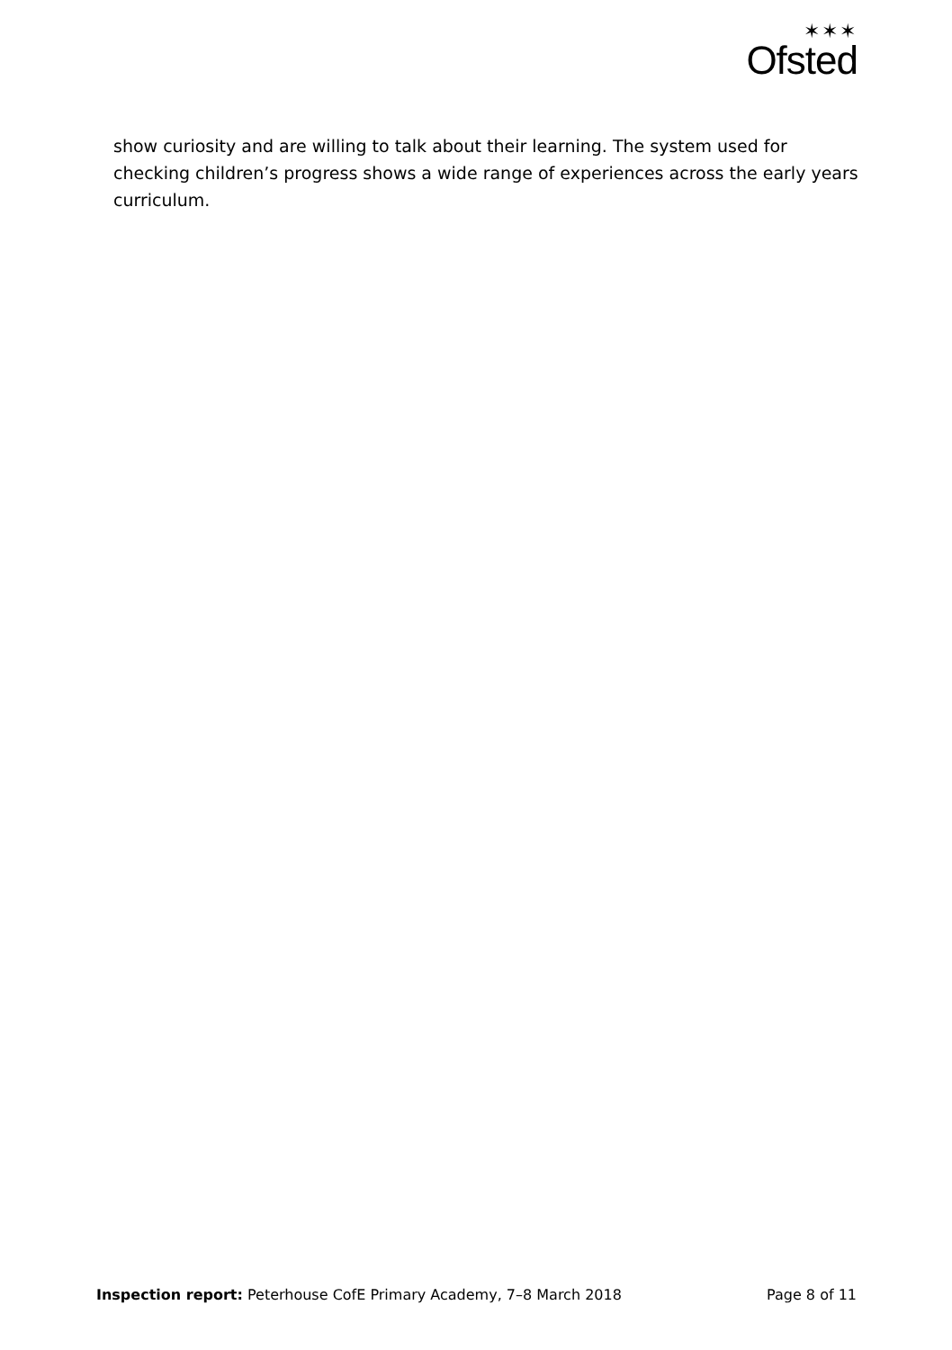✶✶✶
Ofsted
show curiosity and are willing to talk about their learning. The system used for checking children’s progress shows a wide range of experiences across the early years curriculum.
Inspection report: Peterhouse CofE Primary Academy, 7–8 March 2018 Page 8 of 11